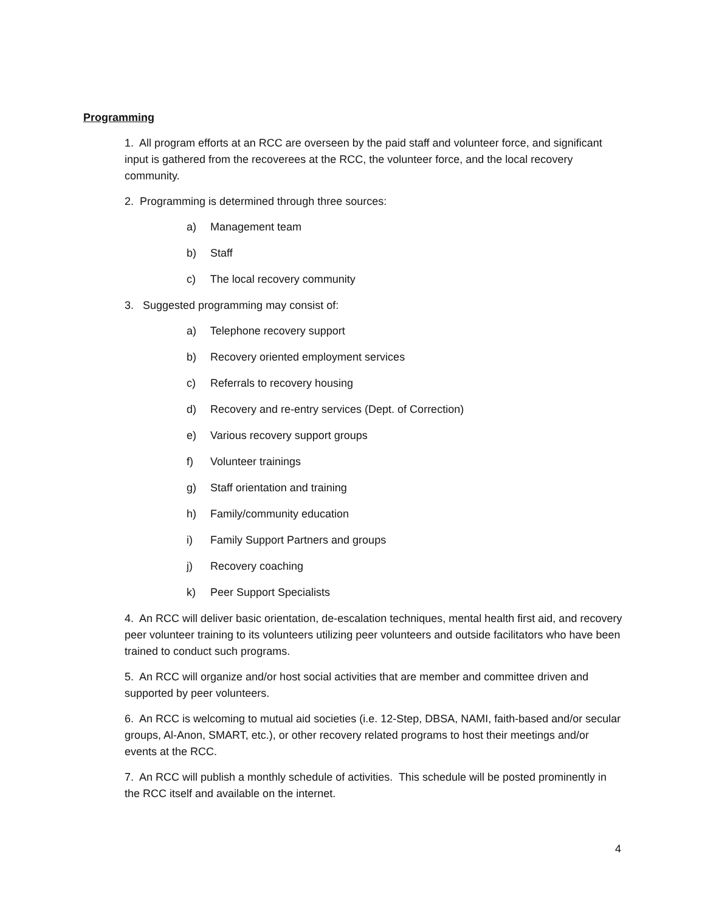Programming
1. All program efforts at an RCC are overseen by the paid staff and volunteer force, and significant input is gathered from the recoverees at the RCC, the volunteer force, and the local recovery community.
2. Programming is determined through three sources:
a) Management team
b) Staff
c) The local recovery community
3. Suggested programming may consist of:
a) Telephone recovery support
b) Recovery oriented employment services
c) Referrals to recovery housing
d) Recovery and re-entry services (Dept. of Correction)
e) Various recovery support groups
f) Volunteer trainings
g) Staff orientation and training
h) Family/community education
i) Family Support Partners and groups
j) Recovery coaching
k) Peer Support Specialists
4. An RCC will deliver basic orientation, de-escalation techniques, mental health first aid, and recovery peer volunteer training to its volunteers utilizing peer volunteers and outside facilitators who have been trained to conduct such programs.
5. An RCC will organize and/or host social activities that are member and committee driven and supported by peer volunteers.
6. An RCC is welcoming to mutual aid societies (i.e. 12-Step, DBSA, NAMI, faith-based and/or secular groups, Al-Anon, SMART, etc.), or other recovery related programs to host their meetings and/or events at the RCC.
7. An RCC will publish a monthly schedule of activities. This schedule will be posted prominently in the RCC itself and available on the internet.
4